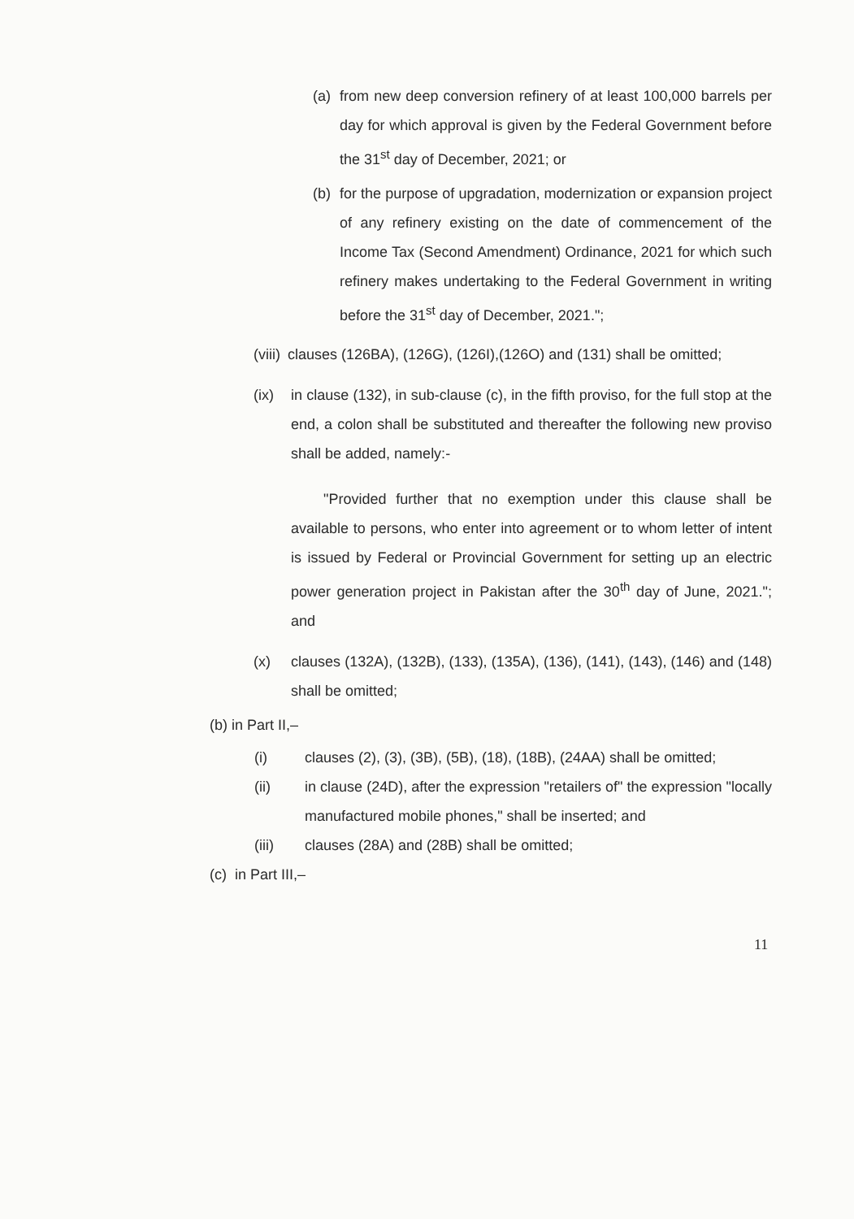(a) from new deep conversion refinery of at least 100,000 barrels per day for which approval is given by the Federal Government before the 31<sup>st</sup> day of December, 2021; or
(b) for the purpose of upgradation, modernization or expansion project of any refinery existing on the date of commencement of the Income Tax (Second Amendment) Ordinance, 2021 for which such refinery makes undertaking to the Federal Government in writing before the 31<sup>st</sup> day of December, 2021.";
(viii) clauses (126BA), (126G), (126I),(126O) and (131) shall be omitted;
(ix) in clause (132), in sub-clause (c), in the fifth proviso, for the full stop at the end, a colon shall be substituted and thereafter the following new proviso shall be added, namely:-
"Provided further that no exemption under this clause shall be available to persons, who enter into agreement or to whom letter of intent is issued by Federal or Provincial Government for setting up an electric power generation project in Pakistan after the 30<sup>th</sup> day of June, 2021."; and
(x) clauses (132A), (132B), (133), (135A), (136), (141), (143), (146) and (148) shall be omitted;
(b) in Part II,–
(i) clauses (2), (3), (3B), (5B), (18), (18B), (24AA) shall be omitted;
(ii) in clause (24D), after the expression "retailers of" the expression "locally manufactured mobile phones," shall be inserted; and
(iii) clauses (28A) and (28B) shall be omitted;
(c) in Part III,–
11